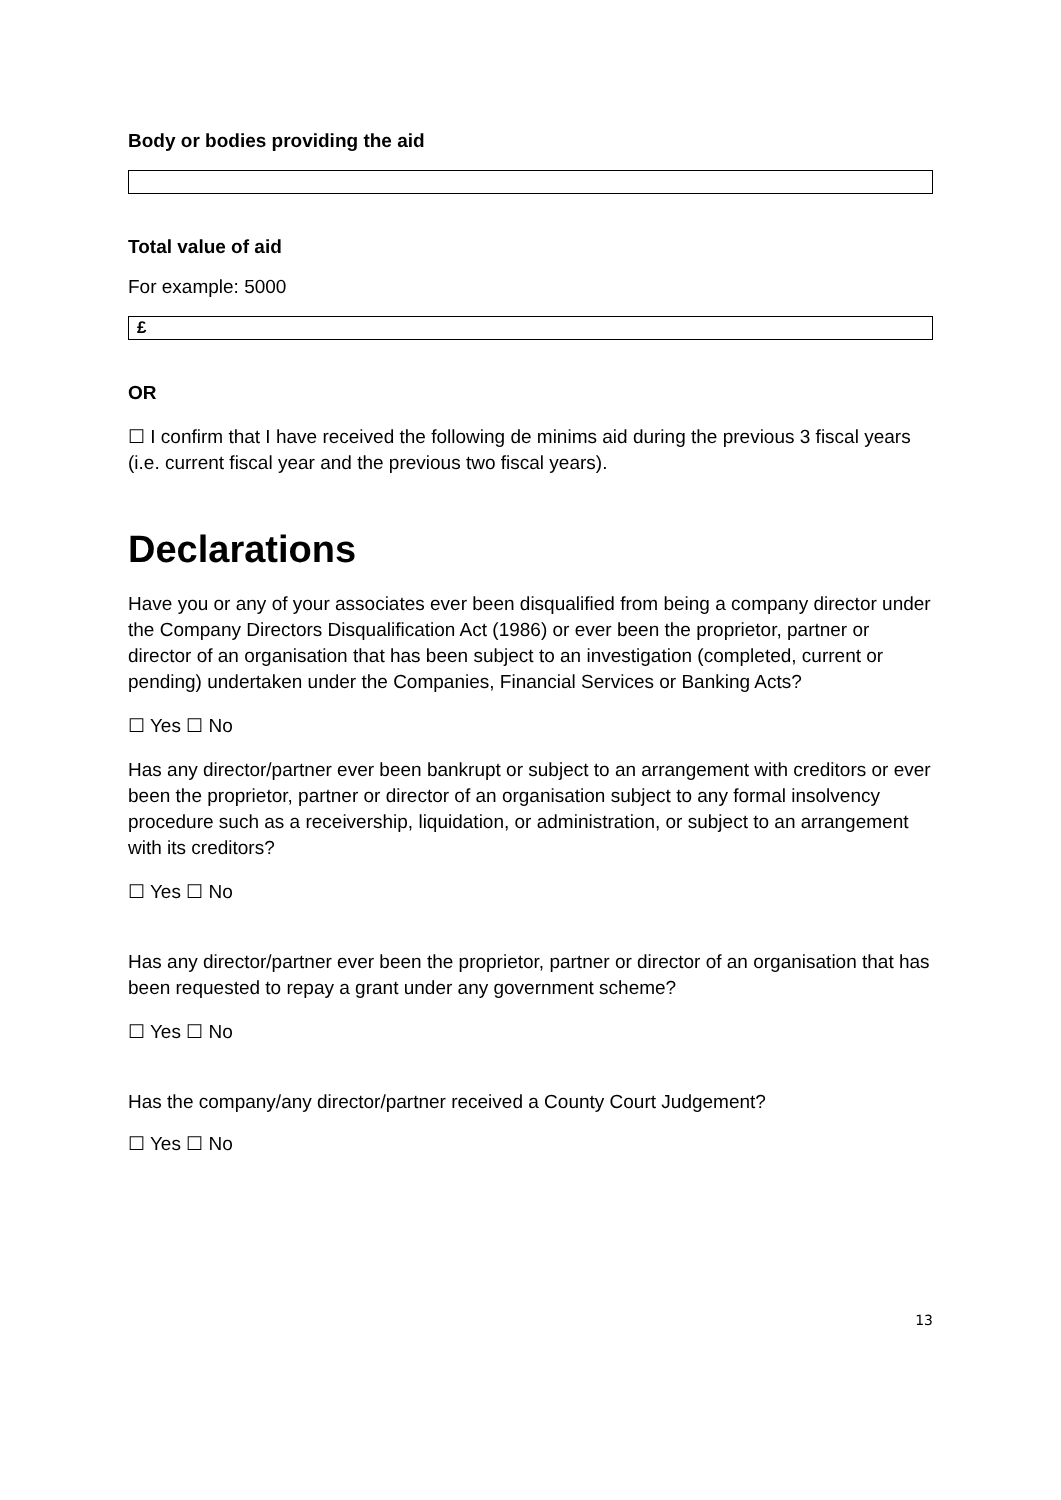Body or bodies providing the aid
Total value of aid
For example: 5000
£
OR
☐ I confirm that I have received the following de minims aid during the previous 3 fiscal years (i.e. current fiscal year and the previous two fiscal years).
Declarations
Have you or any of your associates ever been disqualified from being a company director under the Company Directors Disqualification Act (1986) or ever been the proprietor, partner or director of an organisation that has been subject to an investigation (completed, current or pending) undertaken under the Companies, Financial Services or Banking Acts?
☐ Yes ☐ No
Has any director/partner ever been bankrupt or subject to an arrangement with creditors or ever been the proprietor, partner or director of an organisation subject to any formal insolvency procedure such as a receivership, liquidation, or administration, or subject to an arrangement with its creditors?
☐ Yes ☐ No
Has any director/partner ever been the proprietor, partner or director of an organisation that has been requested to repay a grant under any government scheme?
☐ Yes ☐ No
Has the company/any director/partner received a County Court Judgement?
☐ Yes ☐ No
13